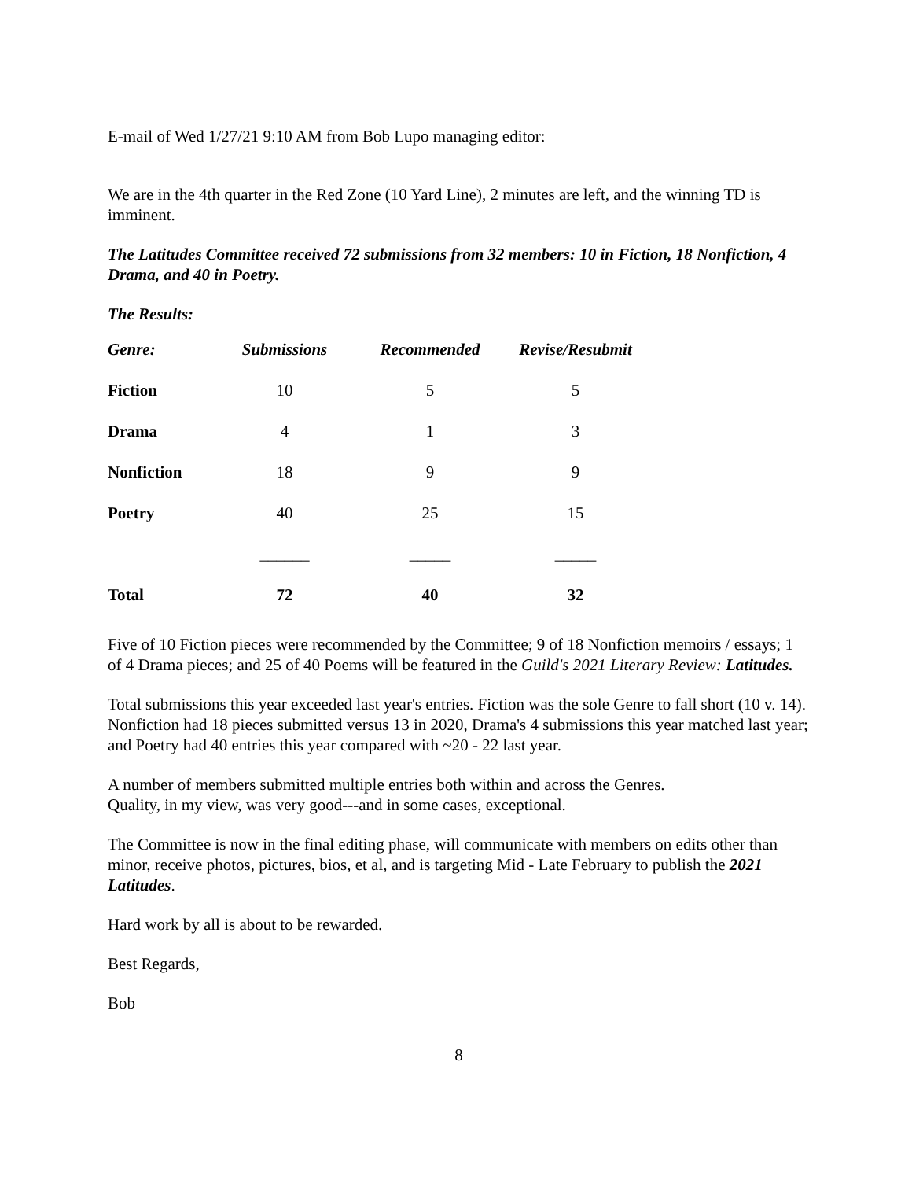E-mail of Wed 1/27/21 9:10 AM from Bob Lupo managing editor:
We are in the 4th quarter in the Red Zone (10 Yard Line), 2 minutes are left, and the winning TD is imminent.
The Latitudes Committee received 72 submissions from 32 members: 10 in Fiction, 18 Nonfiction, 4 Drama, and 40 in Poetry.
The Results:
| Genre: | Submissions | Recommended | Revise/Resubmit |
| --- | --- | --- | --- |
| Fiction | 10 | 5 | 5 |
| Drama | 4 | 1 | 3 |
| Nonfiction | 18 | 9 | 9 |
| Poetry | 40 | 25 | 15 |
| | ______ | _____ | _____ |
| Total | 72 | 40 | 32 |
Five of 10 Fiction pieces were recommended by the Committee; 9 of 18 Nonfiction memoirs / essays; 1 of 4 Drama pieces; and 25 of 40 Poems will be featured in the Guild's 2021 Literary Review: Latitudes.
Total submissions this year exceeded last year's entries. Fiction was the sole Genre to fall short (10 v. 14). Nonfiction had 18 pieces submitted versus 13 in 2020, Drama's 4 submissions this year matched last year; and Poetry had 40 entries this year compared with ~20 - 22 last year.
A number of members submitted multiple entries both within and across the Genres.
Quality, in my view, was very good---and in some cases, exceptional.
The Committee is now in the final editing phase, will communicate with members on edits other than minor, receive photos, pictures, bios, et al, and is targeting Mid - Late February to publish the 2021 Latitudes.
Hard work by all is about to be rewarded.
Best Regards,
Bob
8